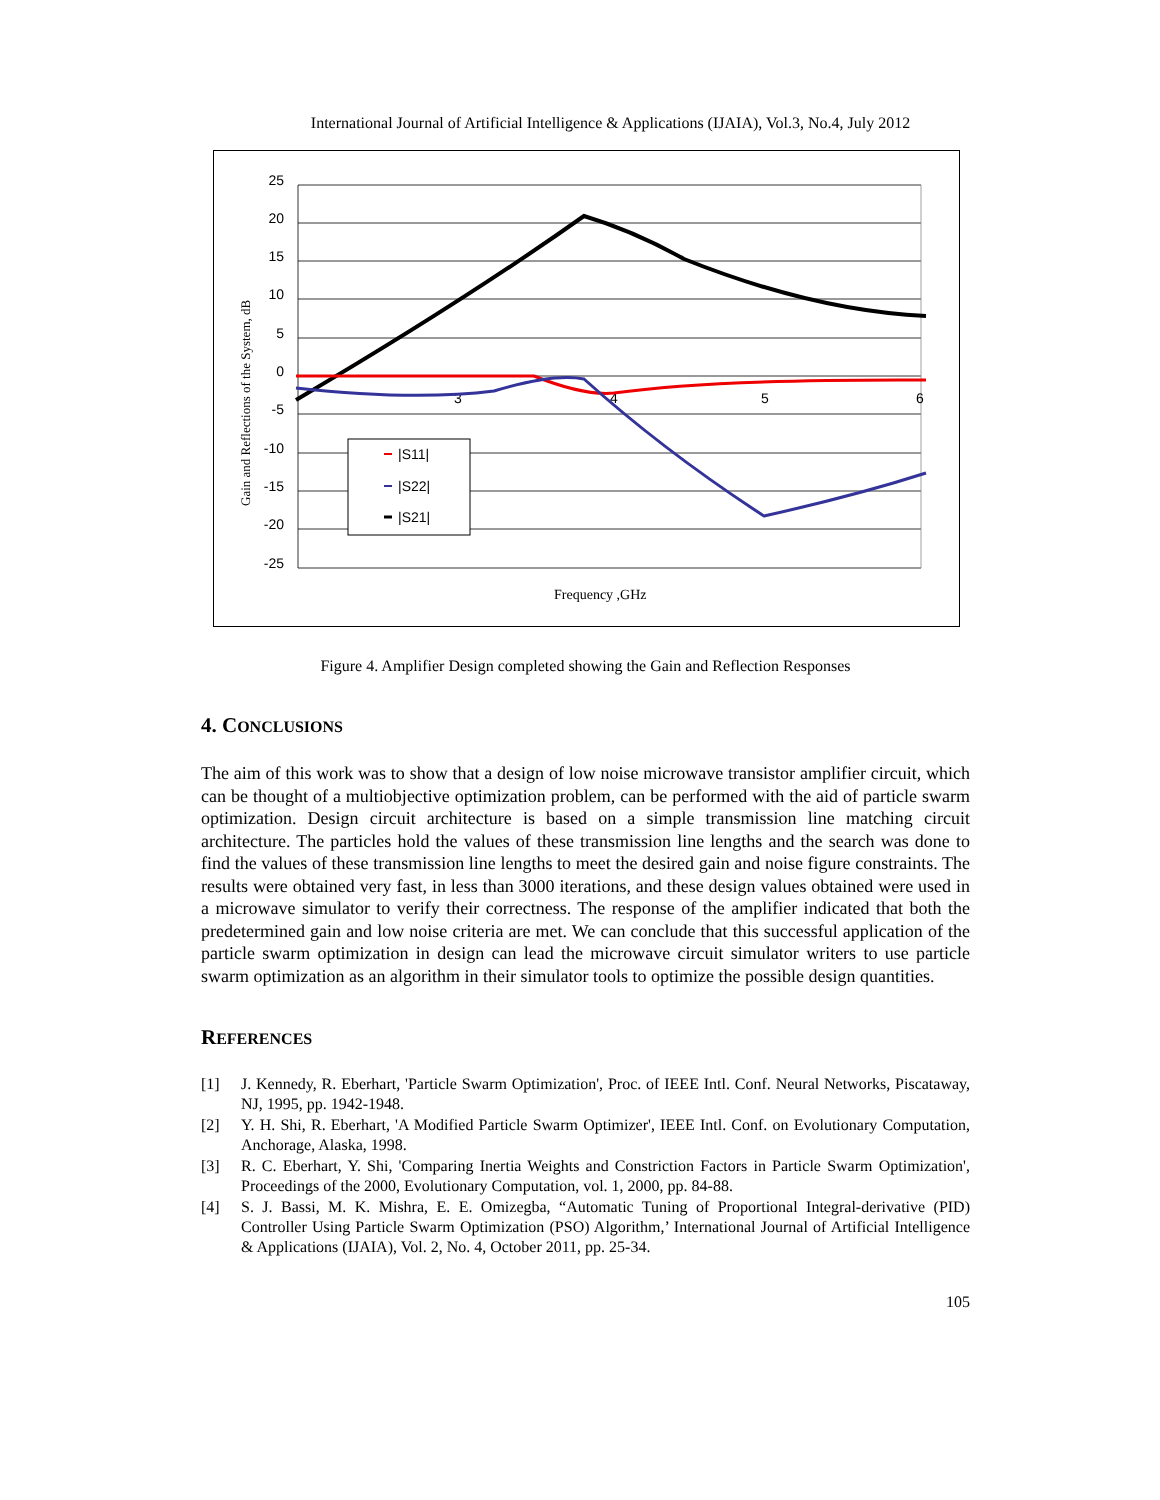International Journal of Artificial Intelligence & Applications (IJAIA), Vol.3, No.4, July 2012
25
20
15
10
5
0
-5
-10
-15
-20
-25
3
4
5
6
|S11|
|S22|
|S21|
Frequency ,GHz
Gain and Reflections of the System, dB
Figure 4. Amplifier Design completed showing the Gain and Reflection Responses
4. CONCLUSIONS
The aim of this work was to show that a design of low noise microwave transistor amplifier circuit, which can be thought of a multiobjective optimization problem, can be performed with the aid of particle swarm optimization. Design circuit architecture is based on a simple transmission line matching circuit architecture. The particles hold the values of these transmission line lengths and the search was done to find the values of these transmission line lengths to meet the desired gain and noise figure constraints. The results were obtained very fast, in less than 3000 iterations, and these design values obtained were used in a microwave simulator to verify their correctness. The response of the amplifier indicated that both the predetermined gain and low noise criteria are met. We can conclude that this successful application of the particle swarm optimization in design can lead the microwave circuit simulator writers to use particle swarm optimization as an algorithm in their simulator tools to optimize the possible design quantities.
REFERENCES
[1] J. Kennedy, R. Eberhart, 'Particle Swarm Optimization', Proc. of IEEE Intl. Conf. Neural Networks, Piscataway, NJ, 1995, pp. 1942-1948.
[2] Y. H. Shi, R. Eberhart, 'A Modified Particle Swarm Optimizer', IEEE Intl. Conf. on Evolutionary Computation, Anchorage, Alaska, 1998.
[3] R. C. Eberhart, Y. Shi, 'Comparing Inertia Weights and Constriction Factors in Particle Swarm Optimization', Proceedings of the 2000, Evolutionary Computation, vol. 1, 2000, pp. 84-88.
[4] S. J. Bassi, M. K. Mishra, E. E. Omizegba, “Automatic Tuning of Proportional Integral-derivative (PID) Controller Using Particle Swarm Optimization (PSO) Algorithm,’ International Journal of Artificial Intelligence & Applications (IJAIA), Vol. 2, No. 4, October 2011, pp. 25-34.
105